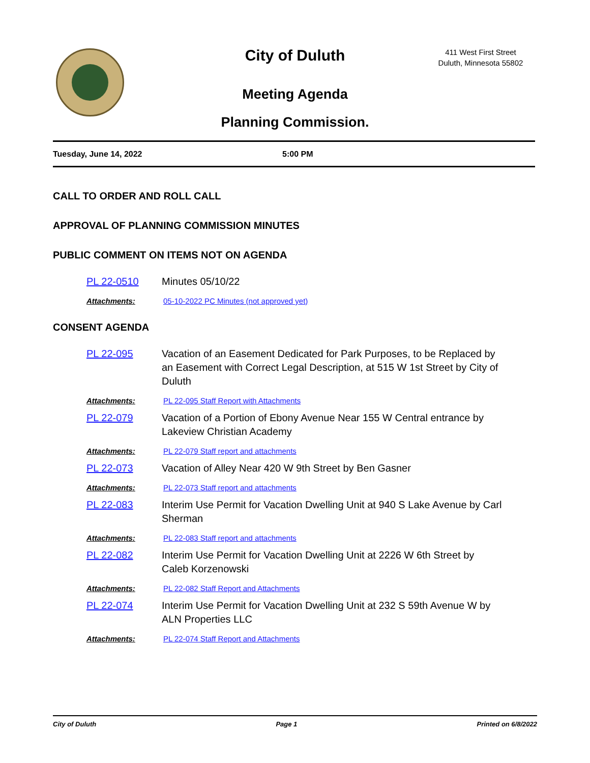City of Duluth
411 West First Street
Duluth, Minnesota 55802
Meeting Agenda
Planning Commission.
Tuesday, June 14, 2022 5:00 PM
CALL TO ORDER AND ROLL CALL
APPROVAL OF PLANNING COMMISSION MINUTES
PUBLIC COMMENT ON ITEMS NOT ON AGENDA
PL 22-0510 Minutes 05/10/22
Attachments: 05-10-2022 PC Minutes (not approved yet)
CONSENT AGENDA
PL 22-095 Vacation of an Easement Dedicated for Park Purposes, to be Replaced by an Easement with Correct Legal Description, at 515 W 1st Street by City of Duluth
Attachments: PL 22-095 Staff Report with Attachments
PL 22-079 Vacation of a Portion of Ebony Avenue Near 155 W Central entrance by Lakeview Christian Academy
Attachments: PL 22-079 Staff report and attachments
PL 22-073 Vacation of Alley Near 420 W 9th Street by Ben Gasner
Attachments: PL 22-073 Staff report and attachments
PL 22-083 Interim Use Permit for Vacation Dwelling Unit at 940 S Lake Avenue by Carl Sherman
Attachments: PL 22-083 Staff report and attachments
PL 22-082 Interim Use Permit for Vacation Dwelling Unit at 2226 W 6th Street by Caleb Korzenowski
Attachments: PL 22-082 Staff Report and Attachments
PL 22-074 Interim Use Permit for Vacation Dwelling Unit at 232 S 59th Avenue W by ALN Properties LLC
Attachments: PL 22-074 Staff Report and Attachments
City of Duluth Page 1 Printed on 6/8/2022